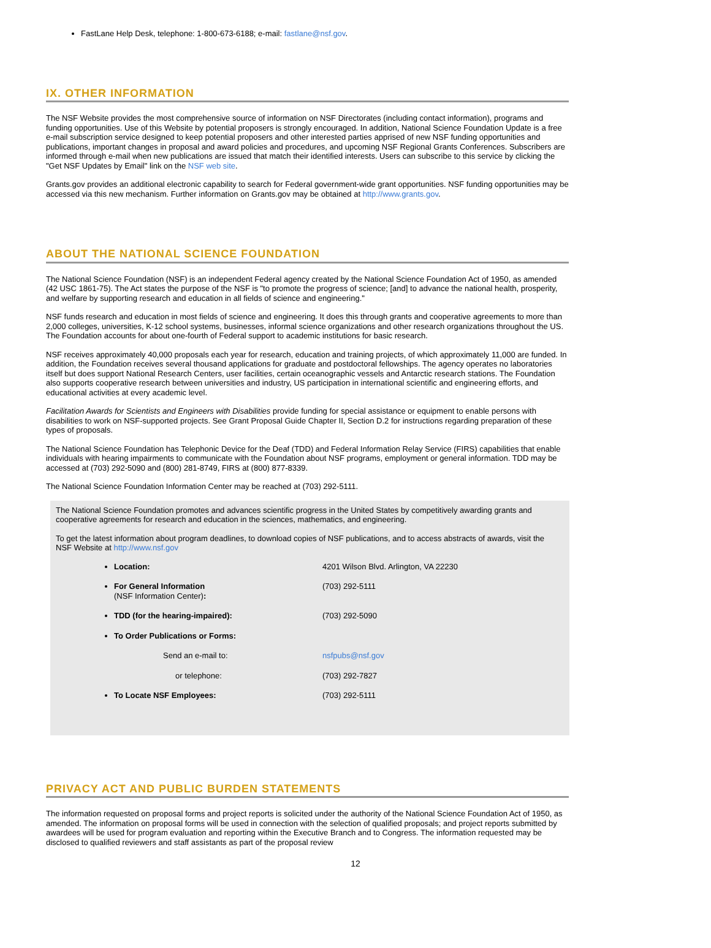FastLane Help Desk, telephone: 1-800-673-6188; e-mail: fastlane@nsf.gov.
IX. OTHER INFORMATION
The NSF Website provides the most comprehensive source of information on NSF Directorates (including contact information), programs and funding opportunities. Use of this Website by potential proposers is strongly encouraged. In addition, National Science Foundation Update is a free e-mail subscription service designed to keep potential proposers and other interested parties apprised of new NSF funding opportunities and publications, important changes in proposal and award policies and procedures, and upcoming NSF Regional Grants Conferences. Subscribers are informed through e-mail when new publications are issued that match their identified interests. Users can subscribe to this service by clicking the "Get NSF Updates by Email" link on the NSF web site.
Grants.gov provides an additional electronic capability to search for Federal government-wide grant opportunities. NSF funding opportunities may be accessed via this new mechanism. Further information on Grants.gov may be obtained at http://www.grants.gov.
ABOUT THE NATIONAL SCIENCE FOUNDATION
The National Science Foundation (NSF) is an independent Federal agency created by the National Science Foundation Act of 1950, as amended (42 USC 1861-75). The Act states the purpose of the NSF is "to promote the progress of science; [and] to advance the national health, prosperity, and welfare by supporting research and education in all fields of science and engineering."
NSF funds research and education in most fields of science and engineering. It does this through grants and cooperative agreements to more than 2,000 colleges, universities, K-12 school systems, businesses, informal science organizations and other research organizations throughout the US. The Foundation accounts for about one-fourth of Federal support to academic institutions for basic research.
NSF receives approximately 40,000 proposals each year for research, education and training projects, of which approximately 11,000 are funded. In addition, the Foundation receives several thousand applications for graduate and postdoctoral fellowships. The agency operates no laboratories itself but does support National Research Centers, user facilities, certain oceanographic vessels and Antarctic research stations. The Foundation also supports cooperative research between universities and industry, US participation in international scientific and engineering efforts, and educational activities at every academic level.
Facilitation Awards for Scientists and Engineers with Disabilities provide funding for special assistance or equipment to enable persons with disabilities to work on NSF-supported projects. See Grant Proposal Guide Chapter II, Section D.2 for instructions regarding preparation of these types of proposals.
The National Science Foundation has Telephonic Device for the Deaf (TDD) and Federal Information Relay Service (FIRS) capabilities that enable individuals with hearing impairments to communicate with the Foundation about NSF programs, employment or general information. TDD may be accessed at (703) 292-5090 and (800) 281-8749, FIRS at (800) 877-8339.
The National Science Foundation Information Center may be reached at (703) 292-5111.
The National Science Foundation promotes and advances scientific progress in the United States by competitively awarding grants and cooperative agreements for research and education in the sciences, mathematics, and engineering.
To get the latest information about program deadlines, to download copies of NSF publications, and to access abstracts of awards, visit the NSF Website at http://www.nsf.gov
| Location: | 4201 Wilson Blvd. Arlington, VA 22230 |
| For General Information (NSF Information Center) : | (703) 292-5111 |
| TDD (for the hearing-impaired): | (703) 292-5090 |
| To Order Publications or Forms: | |
| Send an e-mail to: | nsfpubs@nsf.gov |
| or telephone: | (703) 292-7827 |
| To Locate NSF Employees: | (703) 292-5111 |
PRIVACY ACT AND PUBLIC BURDEN STATEMENTS
The information requested on proposal forms and project reports is solicited under the authority of the National Science Foundation Act of 1950, as amended. The information on proposal forms will be used in connection with the selection of qualified proposals; and project reports submitted by awardees will be used for program evaluation and reporting within the Executive Branch and to Congress. The information requested may be disclosed to qualified reviewers and staff assistants as part of the proposal review
12